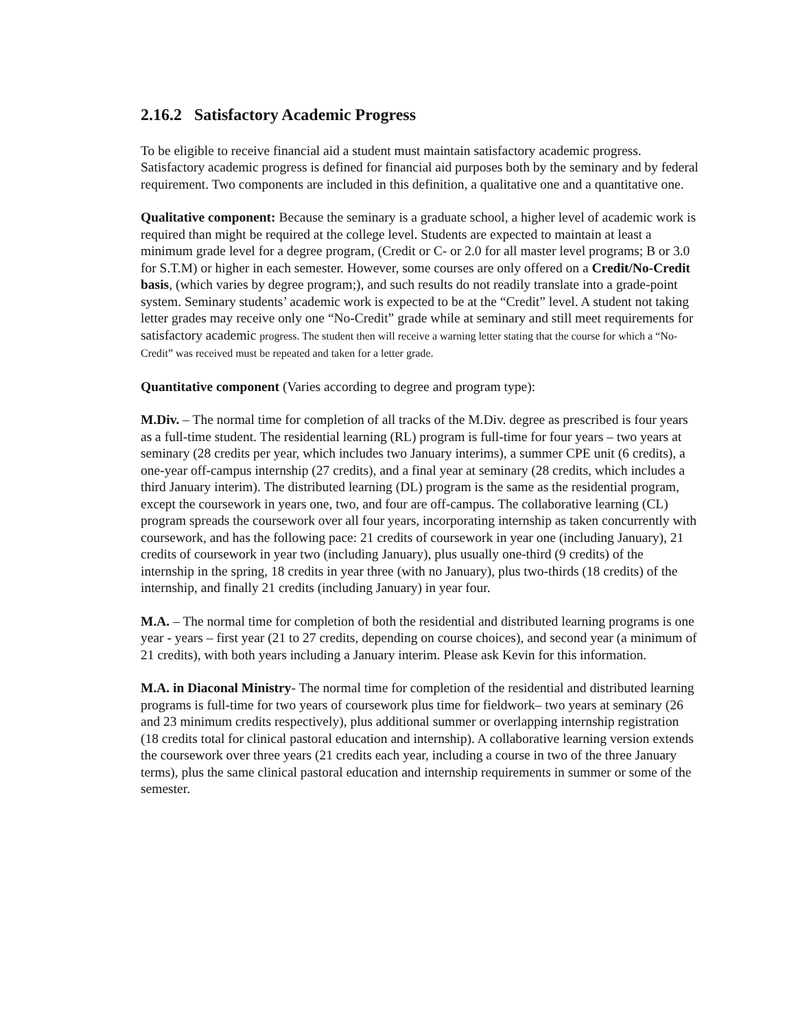2.16.2 Satisfactory Academic Progress
To be eligible to receive financial aid a student must maintain satisfactory academic progress. Satisfactory academic progress is defined for financial aid purposes both by the seminary and by federal requirement. Two components are included in this definition, a qualitative one and a quantitative one.
Qualitative component: Because the seminary is a graduate school, a higher level of academic work is required than might be required at the college level. Students are expected to maintain at least a minimum grade level for a degree program, (Credit or C- or 2.0 for all master level programs; B or 3.0 for S.T.M) or higher in each semester. However, some courses are only offered on a Credit/No-Credit basis, (which varies by degree program;), and such results do not readily translate into a grade-point system. Seminary students’ academic work is expected to be at the “Credit” level. A student not taking letter grades may receive only one “No-Credit” grade while at seminary and still meet requirements for satisfactory academic progress. The student then will receive a warning letter stating that the course for which a “No-Credit” was received must be repeated and taken for a letter grade.
Quantitative component (Varies according to degree and program type):
M.Div. – The normal time for completion of all tracks of the M.Div. degree as prescribed is four years as a full-time student. The residential learning (RL) program is full-time for four years – two years at seminary (28 credits per year, which includes two January interims), a summer CPE unit (6 credits), a one-year off-campus internship (27 credits), and a final year at seminary (28 credits, which includes a third January interim). The distributed learning (DL) program is the same as the residential program, except the coursework in years one, two, and four are off-campus. The collaborative learning (CL) program spreads the coursework over all four years, incorporating internship as taken concurrently with coursework, and has the following pace: 21 credits of coursework in year one (including January), 21 credits of coursework in year two (including January), plus usually one-third (9 credits) of the internship in the spring, 18 credits in year three (with no January), plus two-thirds (18 credits) of the internship, and finally 21 credits (including January) in year four.
M.A. – The normal time for completion of both the residential and distributed learning programs is one year - years – first year (21 to 27 credits, depending on course choices), and second year (a minimum of 21 credits), with both years including a January interim. Please ask Kevin for this information.
M.A. in Diaconal Ministry- The normal time for completion of the residential and distributed learning programs is full-time for two years of coursework plus time for fieldwork– two years at seminary (26 and 23 minimum credits respectively), plus additional summer or overlapping internship registration (18 credits total for clinical pastoral education and internship). A collaborative learning version extends the coursework over three years (21 credits each year, including a course in two of the three January terms), plus the same clinical pastoral education and internship requirements in summer or some of the semester.